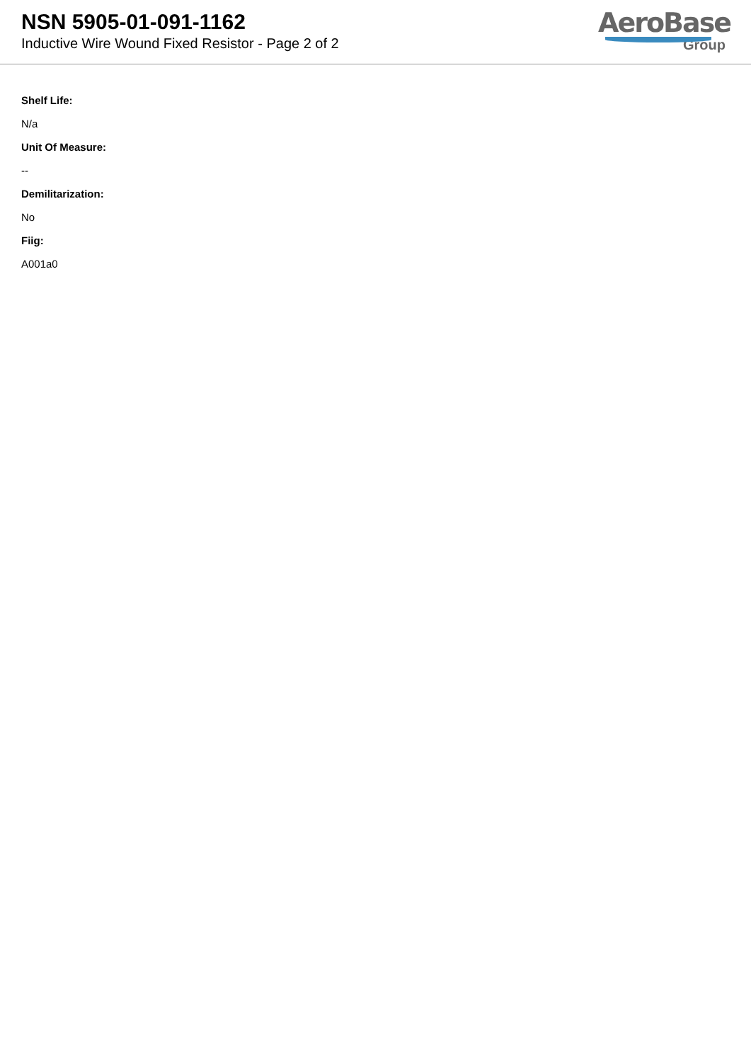NSN 5905-01-091-1162
Inductive Wire Wound Fixed Resistor - Page 2 of 2
AeroBase
Group
Shelf Life:
N/a
Unit Of Measure:
--
Demilitarization:
No
Fiig:
A001a0